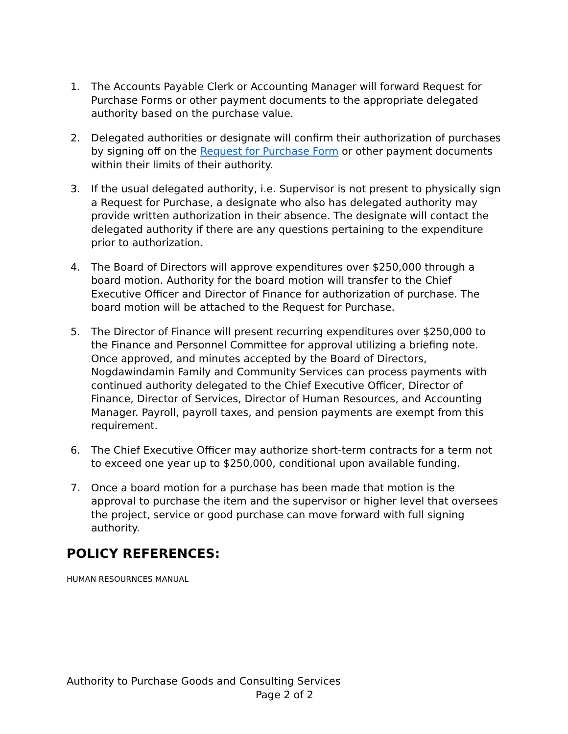1. The Accounts Payable Clerk or Accounting Manager will forward Request for Purchase Forms or other payment documents to the appropriate delegated authority based on the purchase value.
2. Delegated authorities or designate will confirm their authorization of purchases by signing off on the Request for Purchase Form or other payment documents within their limits of their authority.
3. If the usual delegated authority, i.e. Supervisor is not present to physically sign a Request for Purchase, a designate who also has delegated authority may provide written authorization in their absence. The designate will contact the delegated authority if there are any questions pertaining to the expenditure prior to authorization.
4. The Board of Directors will approve expenditures over $250,000 through a board motion. Authority for the board motion will transfer to the Chief Executive Officer and Director of Finance for authorization of purchase. The board motion will be attached to the Request for Purchase.
5. The Director of Finance will present recurring expenditures over $250,000 to the Finance and Personnel Committee for approval utilizing a briefing note. Once approved, and minutes accepted by the Board of Directors, Nogdawindamin Family and Community Services can process payments with continued authority delegated to the Chief Executive Officer, Director of Finance, Director of Services, Director of Human Resources, and Accounting Manager. Payroll, payroll taxes, and pension payments are exempt from this requirement.
6. The Chief Executive Officer may authorize short-term contracts for a term not to exceed one year up to $250,000, conditional upon available funding.
7. Once a board motion for a purchase has been made that motion is the approval to purchase the item and the supervisor or higher level that oversees the project, service or good purchase can move forward with full signing authority.
POLICY REFERENCES:
HUMAN RESOURNCES MANUAL
Authority to Purchase Goods and Consulting Services
Page 2 of 2